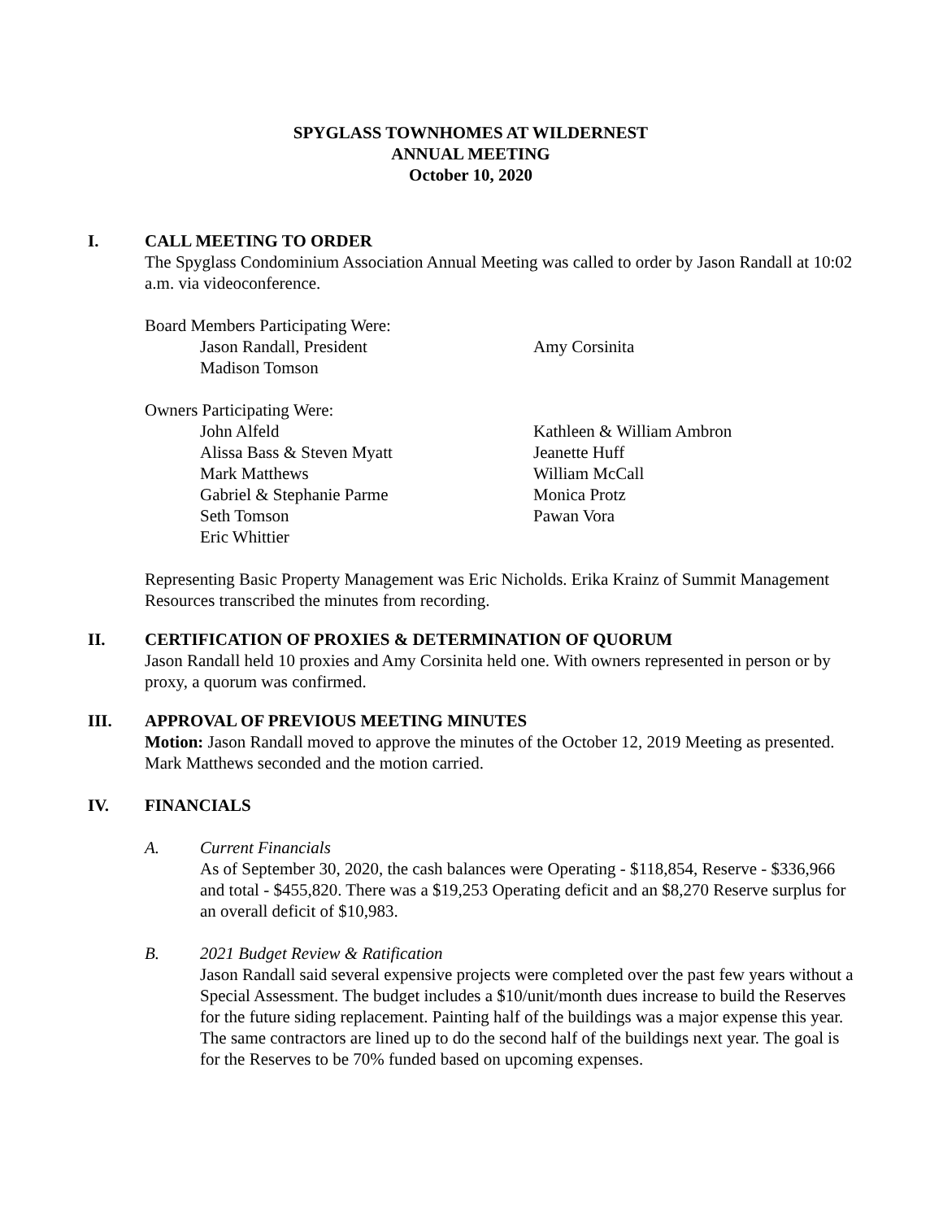SPYGLASS TOWNHOMES AT WILDERNEST
ANNUAL MEETING
October 10, 2020
I. CALL MEETING TO ORDER
The Spyglass Condominium Association Annual Meeting was called to order by Jason Randall at 10:02 a.m. via videoconference.
Board Members Participating Were:
Jason Randall, President Amy Corsinita Madison Tomson
Owners Participating Were:
John Alfeld Kathleen & William Ambron Alissa Bass & Steven Myatt Jeanette Huff Mark Matthews William McCall Gabriel & Stephanie Parme Monica Protz Seth Tomson Pawan Vora Eric Whittier
Representing Basic Property Management was Eric Nicholds. Erika Krainz of Summit Management Resources transcribed the minutes from recording.
II. CERTIFICATION OF PROXIES & DETERMINATION OF QUORUM
Jason Randall held 10 proxies and Amy Corsinita held one. With owners represented in person or by proxy, a quorum was confirmed.
III. APPROVAL OF PREVIOUS MEETING MINUTES
Motion: Jason Randall moved to approve the minutes of the October 12, 2019 Meeting as presented. Mark Matthews seconded and the motion carried.
IV. FINANCIALS
A. Current Financials
As of September 30, 2020, the cash balances were Operating - $118,854, Reserve - $336,966 and total - $455,820. There was a $19,253 Operating deficit and an $8,270 Reserve surplus for an overall deficit of $10,983.
B. 2021 Budget Review & Ratification
Jason Randall said several expensive projects were completed over the past few years without a Special Assessment. The budget includes a $10/unit/month dues increase to build the Reserves for the future siding replacement. Painting half of the buildings was a major expense this year. The same contractors are lined up to do the second half of the buildings next year. The goal is for the Reserves to be 70% funded based on upcoming expenses.